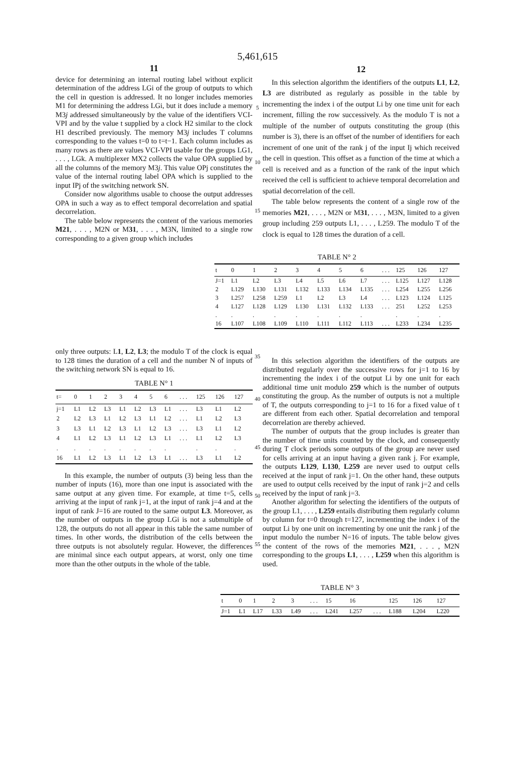5,461,615
11
device for determining an internal routing label without explicit determination of the address LGi of the group of outputs to which the cell in question is addressed. It no longer includes memories M1 for determining the address LGi, but it does include a memory M3j addressed simultaneously by the value of the identifiers VCI-VPI and by the value t supplied by a clock H2 similar to the clock H1 described previously. The memory M3j includes T columns corresponding to the values t=0 to t=t−1. Each column includes as many rows as there are values VCI-VPI usable for the groups LG1, . . . , LGk. A multiplexer MX2 collects the value OPA supplied by all the columns of the memory M3j. This value OPj constitutes the value of the internal routing label OPA which is supplied to the input IPj of the switching network SN.
Consider now algorithms usable to choose the output addresses OPA in such a way as to effect temporal decorrelation and spatial decorrelation.
The table below represents the content of the various memories M21, . . . , M2N or M31, . . . , M3N, limited to a single row corresponding to a given group which includes
5
10
15
12
In this selection algorithm the identifiers of the outputs L1, L2, L3 are distributed as regularly as possible in the table by incrementing the index i of the output Li by one time unit for each increment, filling the row successively. As the modulo T is not a multiple of the number of outputs constituting the group (this number is 3), there is an offset of the number of identifiers for each increment of one unit of the rank j of the input Ij which received the cell in question. This offset as a function of the time at which a cell is received and as a function of the rank of the input which received the cell is sufficient to achieve temporal decorrelation and spatial decorrelation of the cell.
The table below represents the content of a single row of the memories M21, . . . , M2N or M31, . . . , M3N, limited to a given group including 259 outputs L1, . . . , L259. The modulo T of the clock is equal to 128 times the duration of a cell.
TABLE N° 2
| t | 0 | 1 | 2 | 3 | 4 | 5 | 6 | . . . | 125 | 126 | 127 |
| --- | --- | --- | --- | --- | --- | --- | --- | --- | --- | --- | --- |
| J=1 | L1 | L2 | L3 | L4 | L5 | L6 | L7 | . . . | L125 | L127 | L128 |
| 2 | L129 | L130 | L131 | L132 | L133 | L134 | L135 | . . . | L254 | L255 | L256 |
| 3 | L257 | L258 | L259 | L1 | L2 | L3 | L4 | . . . | L123 | L124 | L125 |
| 4 | L127 | L128 | L129 | L130 | L131 | L132 | L133 | . . . | 251 | L252 | L253 |
| . | . | . | . | . | . | . | . | | . | . | . |
| 16 | L107 | L108 | L109 | L110 | L111 | L112 | L113 | . . . | L233 | L234 | L235 |
only three outputs: L1, L2, L3; the modulo T of the clock is equal to 128 times the duration of a cell and the number N of inputs of the switching network SN is equal to 16.
TABLE N° 1
| t= | 0 | 1 | 2 | 3 | 4 | 5 | 6 | . . . | 125 | 126 | 127 |
| --- | --- | --- | --- | --- | --- | --- | --- | --- | --- | --- | --- |
| j=1 | L1 | L2 | L3 | L1 | L2 | L3 | L1 | . . . | L3 | L1 | L2 |
| 2 | L2 | L3 | L1 | L2 | L3 | L1 | L2 | . . . | L1 | L2 | L3 |
| 3 | L3 | L1 | L2 | L3 | L1 | L2 | L3 | . . . | L3 | L1 | L2 |
| 4 | L1 | L2 | L3 | L1 | L2 | L3 | L1 | . . . | L1 | L2 | L3 |
| . | . | . | . | . | . | . | . | | . | . | . |
| 16 | L1 | L2 | L3 | L1 | L2 | L3 | L1 | . . . | L3 | L1 | L2 |
In this example, the number of outputs (3) being less than the number of inputs (16), more than one input is associated with the same output at any given time. For example, at time t=5, cells arriving at the input of rank j=1, at the input of rank j=4 and at the input of rank J=16 are routed to the same output L3. Moreover, as the number of outputs in the group LGi is not a submultiple of 128, the outputs do not all appear in this table the same number of times. In other words, the distribution of the cells between the three outputs is not absolutely regular. However, the differences are minimal since each output appears, at worst, only one time more than the other outputs in the whole of the table.
35
40
45
50
55
In this selection algorithm the identifiers of the outputs are distributed regularly over the successive rows for j=1 to 16 by incrementing the index i of the output Li by one unit for each additional time unit modulo 259 which is the number of outputs constituting the group. As the number of outputs is not a multiple of T, the outputs corresponding to j=1 to 16 for a fixed value of t are different from each other. Spatial decorrelation and temporal decorrelation are thereby achieved.
The number of outputs that the group includes is greater than the number of time units counted by the clock, and consequently during T clock periods some outputs of the group are never used for cells arriving at an input having a given rank j. For example, the outputs L129, L130, L259 are never used to output cells received at the input of rank j=1. On the other hand, these outputs are used to output cells received by the input of rank j=2 and cells received by the input of rank j=3.
Another algorithm for selecting the identifiers of the outputs of the group L1, . . . , L259 entails distributing them regularly column by column for t=0 through t=127, incrementing the index i of the output Li by one unit on incrementing by one unit the rank j of the input modulo the number N=16 of inputs. The table below gives the content of the rows of the memories M21, . . . , M2N corresponding to the groups L1, . . . , L259 when this algorithm is used.
TABLE N° 3
| t | 0 | 1 | 2 | 3 | . . . | 15 | 16 | | 125 | 126 | 127 |
| --- | --- | --- | --- | --- | --- | --- | --- | --- | --- | --- | --- |
| J=1 | L1 | L17 | L33 | L49 | . . . | L241 | L257 | . . . | L188 | L204 | L220 |